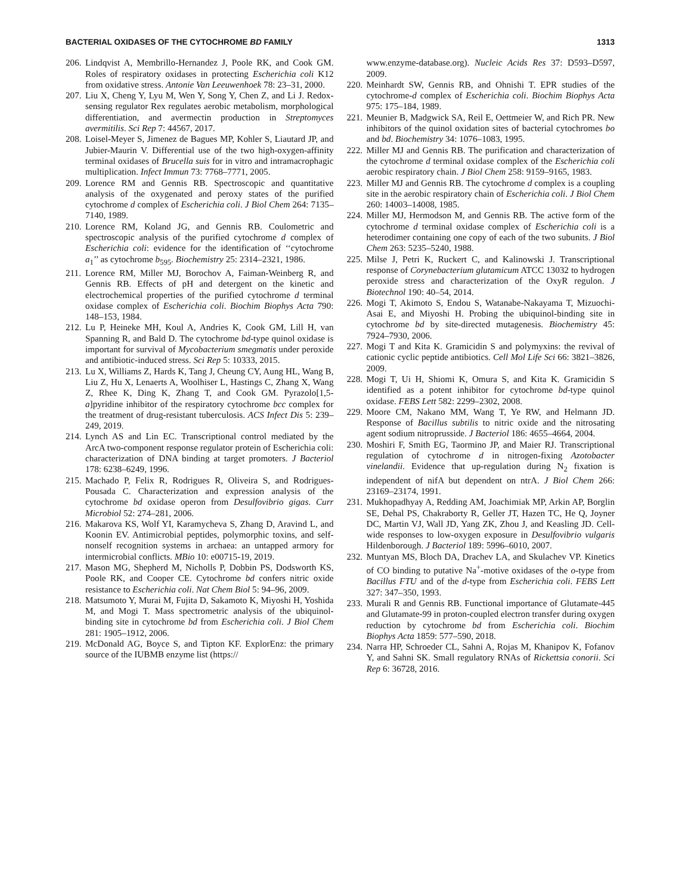BACTERIAL OXIDASES OF THE CYTOCHROME BD FAMILY 1313
206. Lindqvist A, Membrillo-Hernandez J, Poole RK, and Cook GM. Roles of respiratory oxidases in protecting Escherichia coli K12 from oxidative stress. Antonie Van Leeuwenhoek 78: 23–31, 2000.
207. Liu X, Cheng Y, Lyu M, Wen Y, Song Y, Chen Z, and Li J. Redox-sensing regulator Rex regulates aerobic metabolism, morphological differentiation, and avermectin production in Streptomyces avermitilis. Sci Rep 7: 44567, 2017.
208. Loisel-Meyer S, Jimenez de Bagues MP, Kohler S, Liautard JP, and Jubier-Maurin V. Differential use of the two high-oxygen-affinity terminal oxidases of Brucella suis for in vitro and intramacrophagic multiplication. Infect Immun 73: 7768–7771, 2005.
209. Lorence RM and Gennis RB. Spectroscopic and quantitative analysis of the oxygenated and peroxy states of the purified cytochrome d complex of Escherichia coli. J Biol Chem 264: 7135–7140, 1989.
210. Lorence RM, Koland JG, and Gennis RB. Coulometric and spectroscopic analysis of the purified cytochrome d complex of Escherichia coli: evidence for the identification of ‘‘cytochrome a<sub>1</sub>’’ as cytochrome b<sub>595</sub>. Biochemistry 25: 2314–2321, 1986.
211. Lorence RM, Miller MJ, Borochov A, Faiman-Weinberg R, and Gennis RB. Effects of pH and detergent on the kinetic and electrochemical properties of the purified cytochrome d terminal oxidase complex of Escherichia coli. Biochim Biophys Acta 790: 148–153, 1984.
212. Lu P, Heineke MH, Koul A, Andries K, Cook GM, Lill H, van Spanning R, and Bald D. The cytochrome bd-type quinol oxidase is important for survival of Mycobacterium smegmatis under peroxide and antibiotic-induced stress. Sci Rep 5: 10333, 2015.
213. Lu X, Williams Z, Hards K, Tang J, Cheung CY, Aung HL, Wang B, Liu Z, Hu X, Lenaerts A, Woolhiser L, Hastings C, Zhang X, Wang Z, Rhee K, Ding K, Zhang T, and Cook GM. Pyrazolo[1,5- a]pyridine inhibitor of the respiratory cytochrome bcc complex for the treatment of drug-resistant tuberculosis. ACS Infect Dis 5: 239–249, 2019.
214. Lynch AS and Lin EC. Transcriptional control mediated by the ArcA two-component response regulator protein of Escherichia coli: characterization of DNA binding at target promoters. J Bacteriol 178: 6238–6249, 1996.
215. Machado P, Felix R, Rodrigues R, Oliveira S, and Rodrigues-Pousada C. Characterization and expression analysis of the cytochrome bd oxidase operon from Desulfovibrio gigas. Curr Microbiol 52: 274–281, 2006.
216. Makarova KS, Wolf YI, Karamycheva S, Zhang D, Aravind L, and Koonin EV. Antimicrobial peptides, polymorphic toxins, and self-nonself recognition systems in archaea: an untapped armory for intermicrobial conflicts. MBio 10: e00715-19, 2019.
217. Mason MG, Shepherd M, Nicholls P, Dobbin PS, Dodsworth KS, Poole RK, and Cooper CE. Cytochrome bd confers nitric oxide resistance to Escherichia coli. Nat Chem Biol 5: 94–96, 2009.
218. Matsumoto Y, Murai M, Fujita D, Sakamoto K, Miyoshi H, Yoshida M, and Mogi T. Mass spectrometric analysis of the ubiquinol-binding site in cytochrome bd from Escherichia coli. J Biol Chem 281: 1905–1912, 2006.
219. McDonald AG, Boyce S, and Tipton KF. ExplorEnz: the primary source of the IUBMB enzyme list (https://
www.enzyme-database.org). Nucleic Acids Res 37: D593–D597, 2009.
220. Meinhardt SW, Gennis RB, and Ohnishi T. EPR studies of the cytochrome-d complex of Escherichia coli. Biochim Biophys Acta 975: 175–184, 1989.
221. Meunier B, Madgwick SA, Reil E, Oettmeier W, and Rich PR. New inhibitors of the quinol oxidation sites of bacterial cytochromes bo and bd. Biochemistry 34: 1076–1083, 1995.
222. Miller MJ and Gennis RB. The purification and characterization of the cytochrome d terminal oxidase complex of the Escherichia coli aerobic respiratory chain. J Biol Chem 258: 9159–9165, 1983.
223. Miller MJ and Gennis RB. The cytochrome d complex is a coupling site in the aerobic respiratory chain of Escherichia coli. J Biol Chem 260: 14003–14008, 1985.
224. Miller MJ, Hermodson M, and Gennis RB. The active form of the cytochrome d terminal oxidase complex of Escherichia coli is a heterodimer containing one copy of each of the two subunits. J Biol Chem 263: 5235–5240, 1988.
225. Milse J, Petri K, Ruckert C, and Kalinowski J. Transcriptional response of Corynebacterium glutamicum ATCC 13032 to hydrogen peroxide stress and characterization of the OxyR regulon. J Biotechnol 190: 40–54, 2014.
226. Mogi T, Akimoto S, Endou S, Watanabe-Nakayama T, Mizuochi-Asai E, and Miyoshi H. Probing the ubiquinol-binding site in cytochrome bd by site-directed mutagenesis. Biochemistry 45: 7924–7930, 2006.
227. Mogi T and Kita K. Gramicidin S and polymyxins: the revival of cationic cyclic peptide antibiotics. Cell Mol Life Sci 66: 3821–3826, 2009.
228. Mogi T, Ui H, Shiomi K, Omura S, and Kita K. Gramicidin S identified as a potent inhibitor for cytochrome bd-type quinol oxidase. FEBS Lett 582: 2299–2302, 2008.
229. Moore CM, Nakano MM, Wang T, Ye RW, and Helmann JD. Response of Bacillus subtilis to nitric oxide and the nitrosating agent sodium nitroprusside. J Bacteriol 186: 4655–4664, 2004.
230. Moshiri F, Smith EG, Taormino JP, and Maier RJ. Transcriptional regulation of cytochrome d in nitrogen-fixing Azotobacter vinelandii. Evidence that up-regulation during N<sub>2</sub> fixation is independent of nifA but dependent on ntrA. J Biol Chem 266: 23169–23174, 1991.
231. Mukhopadhyay A, Redding AM, Joachimiak MP, Arkin AP, Borglin SE, Dehal PS, Chakraborty R, Geller JT, Hazen TC, He Q, Joyner DC, Martin VJ, Wall JD, Yang ZK, Zhou J, and Keasling JD. Cell-wide responses to low-oxygen exposure in Desulfovibrio vulgaris Hildenborough. J Bacteriol 189: 5996–6010, 2007.
232. Muntyan MS, Bloch DA, Drachev LA, and Skulachev VP. Kinetics of CO binding to putative Na<sup>+</sup>-motive oxidases of the o-type from Bacillus FTU and of the d-type from Escherichia coli. FEBS Lett 327: 347–350, 1993.
233. Murali R and Gennis RB. Functional importance of Glutamate-445 and Glutamate-99 in proton-coupled electron transfer during oxygen reduction by cytochrome bd from Escherichia coli. Biochim Biophys Acta 1859: 577–590, 2018.
234. Narra HP, Schroeder CL, Sahni A, Rojas M, Khanipov K, Fofanov Y, and Sahni SK. Small regulatory RNAs of Rickettsia conorii. Sci Rep 6: 36728, 2016.